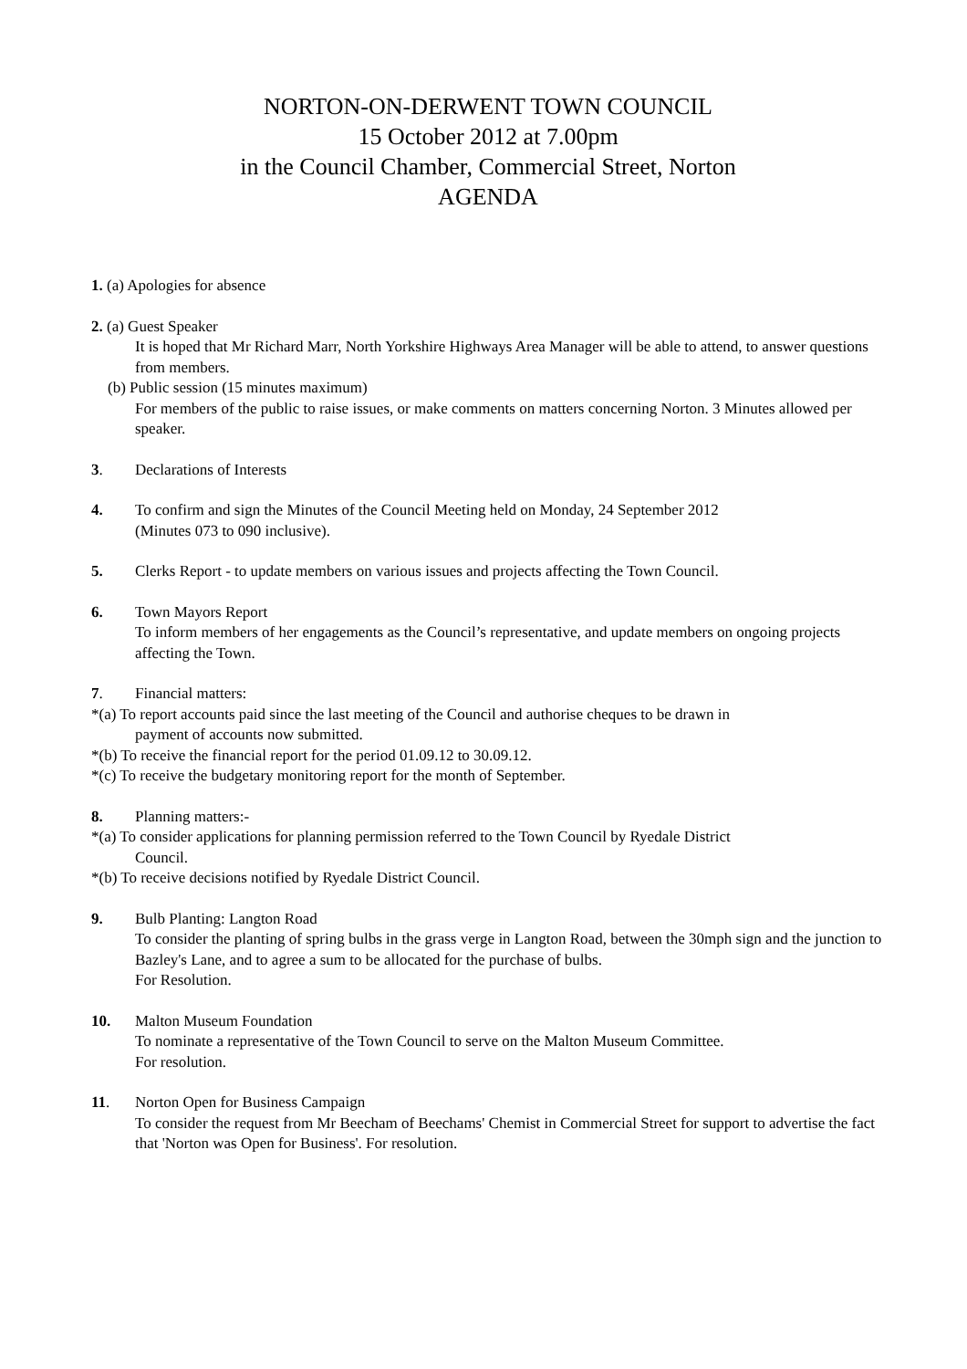NORTON-ON-DERWENT TOWN COUNCIL
15 October 2012 at 7.00pm
in the Council Chamber, Commercial Street, Norton
AGENDA
1. (a) Apologies for absence
2. (a) Guest Speaker
It is hoped that Mr Richard Marr, North Yorkshire Highways Area Manager will be able to attend, to answer questions from members.
(b) Public session (15 minutes maximum)
For members of the public to raise issues, or make comments on matters concerning Norton. 3 Minutes allowed per speaker.
3. Declarations of Interests
4. To confirm and sign the Minutes of the Council Meeting held on Monday, 24 September 2012
(Minutes 073 to 090 inclusive).
5. Clerks Report - to update members on various issues and projects affecting the Town Council.
6. Town Mayors Report
To inform members of her engagements as the Council’s representative, and update members on ongoing projects affecting the Town.
7. Financial matters:
*(a) To report accounts paid since the last meeting of the Council and authorise cheques to be drawn in
payment of accounts now submitted.
*(b) To receive the financial report for the period 01.09.12 to 30.09.12.
*(c) To receive the budgetary monitoring report for the month of September.
8. Planning matters:-
*(a) To consider applications for planning permission referred to the Town Council by Ryedale District
Council.
*(b) To receive decisions notified by Ryedale District Council.
9. Bulb Planting: Langton Road
To consider the planting of spring bulbs in the grass verge in Langton Road, between the 30mph sign and the junction to Bazley's Lane, and to agree a sum to be allocated for the purchase of bulbs.
For Resolution.
10. Malton Museum Foundation
To nominate a representative of the Town Council to serve on the Malton Museum Committee.
For resolution.
11. Norton Open for Business Campaign
To consider the request from Mr Beecham of Beechams' Chemist in Commercial Street for support to advertise the fact that 'Norton was Open for Business'. For resolution.